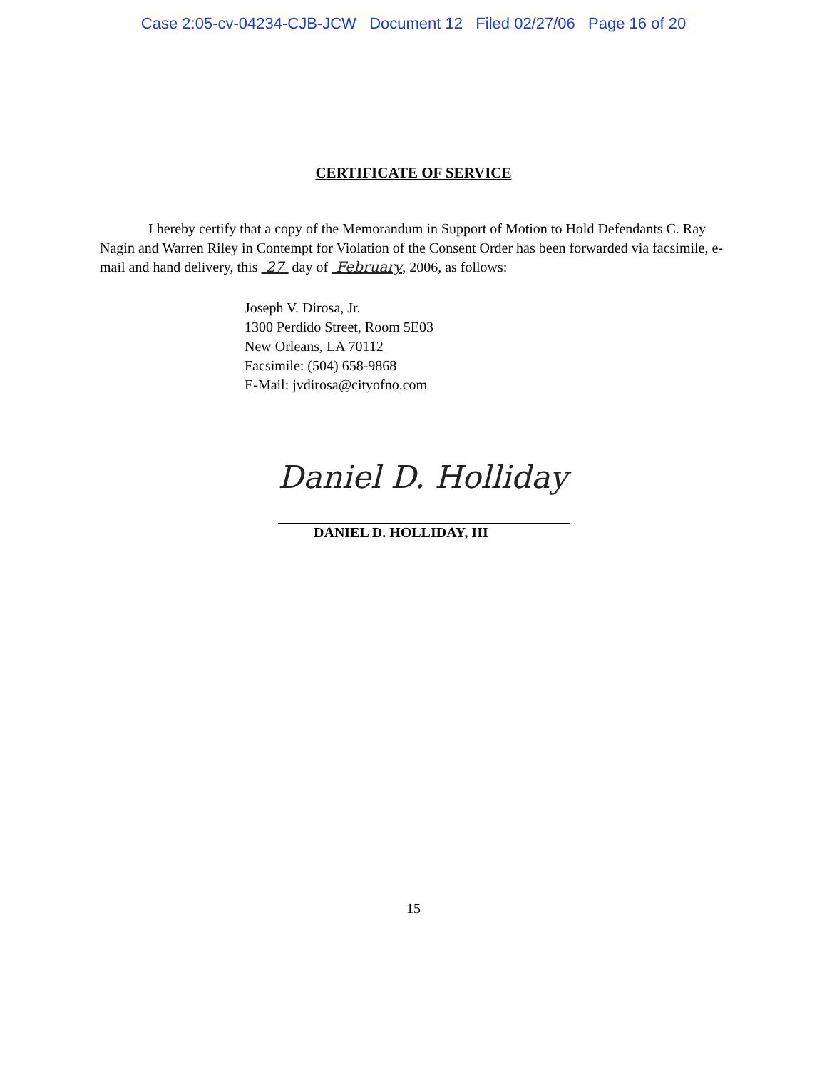Case 2:05-cv-04234-CJB-JCW Document 12 Filed 02/27/06 Page 16 of 20
CERTIFICATE OF SERVICE
I hereby certify that a copy of the Memorandum in Support of Motion to Hold Defendants C. Ray Nagin and Warren Riley in Contempt for Violation of the Consent Order has been forwarded via facsimile, e-mail and hand delivery, this 27 day of February, 2006, as follows:
Joseph V. Dirosa, Jr.
1300 Perdido Street, Room 5E03
New Orleans, LA 70112
Facsimile: (504) 658-9868
E-Mail: jvdirosa@cityofno.com
Daniel D. Holliday
DANIEL D. HOLLIDAY, III
15